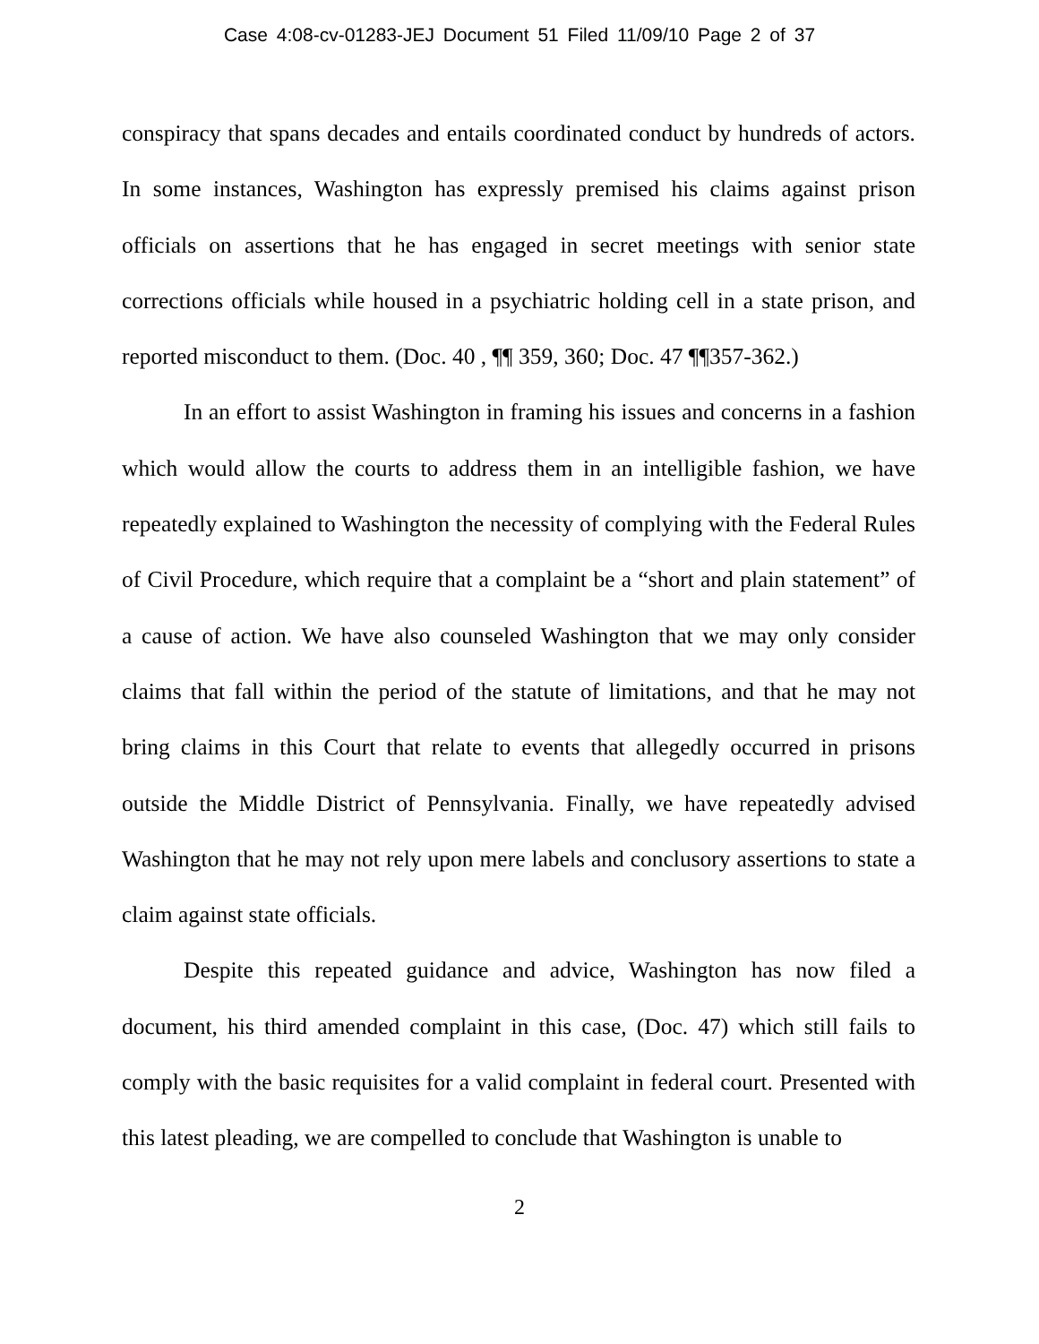Case 4:08-cv-01283-JEJ Document 51 Filed 11/09/10 Page 2 of 37
conspiracy that spans decades and entails coordinated conduct by hundreds of actors. In some instances, Washington has expressly premised his claims against prison officials on assertions that he has engaged in secret meetings with senior state corrections officials while housed in a psychiatric holding cell in a state prison, and reported misconduct to them. (Doc. 40 , ¶¶ 359, 360; Doc. 47 ¶¶357-362.)
In an effort to assist Washington in framing his issues and concerns in a fashion which would allow the courts to address them in an intelligible fashion, we have repeatedly explained to Washington the necessity of complying with the Federal Rules of Civil Procedure, which require that a complaint be a “short and plain statement” of a cause of action. We have also counseled Washington that we may only consider claims that fall within the period of the statute of limitations, and that he may not bring claims in this Court that relate to events that allegedly occurred in prisons outside the Middle District of Pennsylvania. Finally, we have repeatedly advised Washington that he may not rely upon mere labels and conclusory assertions to state a claim against state officials.
Despite this repeated guidance and advice, Washington has now filed a document, his third amended complaint in this case, (Doc. 47) which still fails to comply with the basic requisites for a valid complaint in federal court. Presented with this latest pleading, we are compelled to conclude that Washington is unable to
2